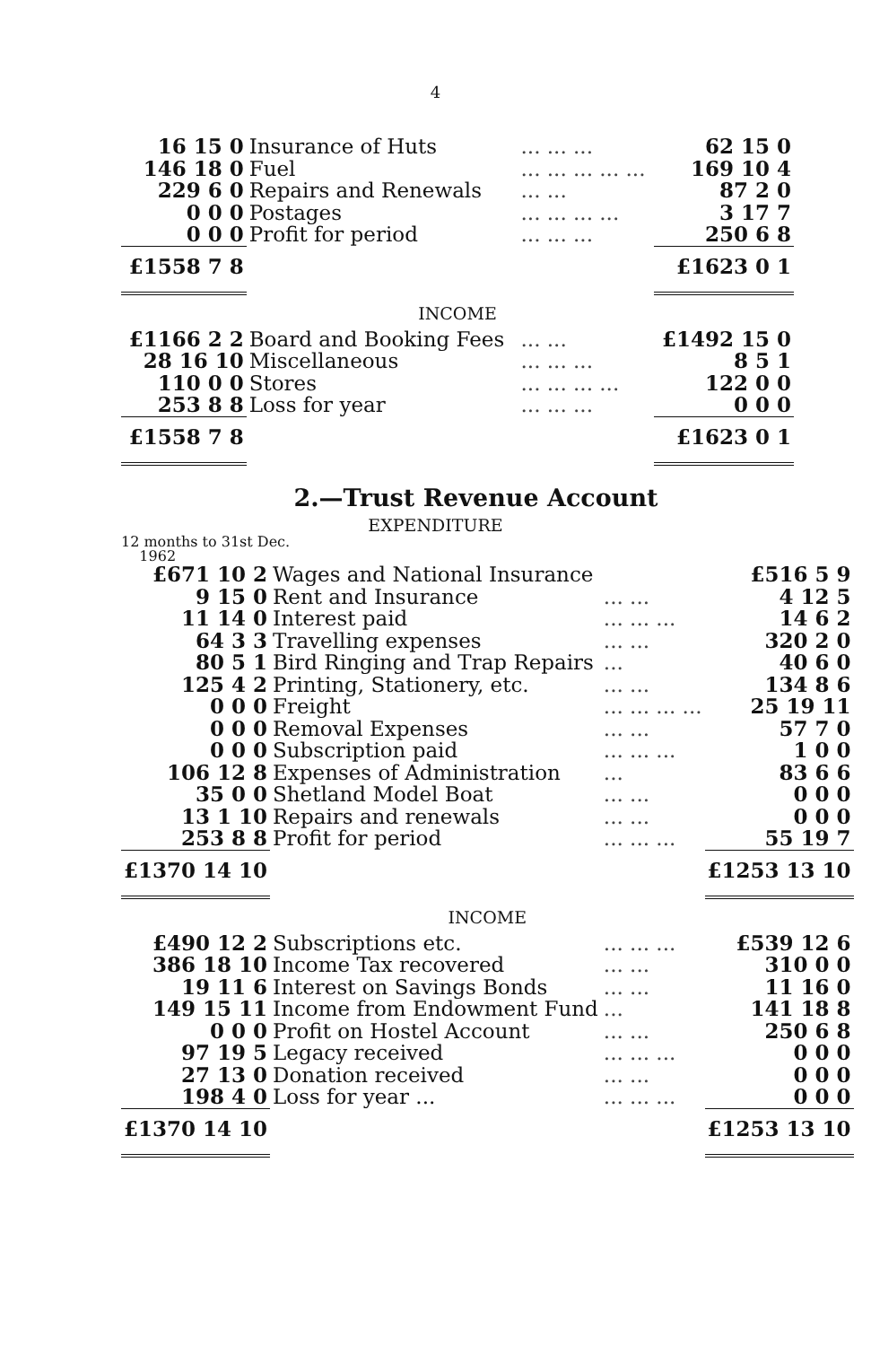4
| 16 15 0 | Insurance of Huts | ... ... ... | 62 15 0 |
| 146 18 0 | Fuel | ... ... ... ... ... | 169 10 4 |
| 229 6 0 | Repairs and Renewals | ... ... | 87 2 0 |
| 0 0 0 | Postages | ... ... ... ... | 3 17 7 |
| 0 0 0 | Profit for period | ... ... ... | 250 6 8 |
| £1558 7 8 | | | £1623 0 1 |
| INCOME | | | |
| £1166 2 2 | Board and Booking Fees | ... ... | £1492 15 0 |
| 28 16 10 | Miscellaneous | ... ... ... | 8 5 1 |
| 110 0 0 | Stores | ... ... ... ... | 122 0 0 |
| 253 8 8 | Loss for year | ... ... ... | 0 0 0 |
| £1558 7 8 | | | £1623 0 1 |
2.—Trust Revenue Account
EXPENDITURE
12 months to 31st Dec.
1962
| £671 10 2 | Wages and National Insurance | | £516 5 9 |
| 9 15 0 | Rent and Insurance | ... ... | 4 12 5 |
| 11 14 0 | Interest paid | ... ... ... | 14 6 2 |
| 64 3 3 | Travelling expenses | ... ... | 320 2 0 |
| 80 5 1 | Bird Ringing and Trap Repairs | ... | 40 6 0 |
| 125 4 2 | Printing, Stationery, etc. | ... ... | 134 8 6 |
| 0 0 0 | Freight | ... ... ... ... | 25 19 11 |
| 0 0 0 | Removal Expenses | ... ... | 57 7 0 |
| 0 0 0 | Subscription paid | ... ... ... | 1 0 0 |
| 106 12 8 | Expenses of Administration | ... | 83 6 6 |
| 35 0 0 | Shetland Model Boat | ... ... | 0 0 0 |
| 13 1 10 | Repairs and renewals | ... ... | 0 0 0 |
| 253 8 8 | Profit for period | ... ... ... | 55 19 7 |
| £1370 14 10 | | | £1253 13 10 |
| INCOME | | | |
| £490 12 2 | Subscriptions etc. | ... ... ... | £539 12 6 |
| 386 18 10 | Income Tax recovered | ... ... | 310 0 0 |
| 19 11 6 | Interest on Savings Bonds | ... ... | 11 16 0 |
| 149 15 11 | Income from Endowment Fund | ... | 141 18 8 |
| 0 0 0 | Profit on Hostel Account | ... ... | 250 6 8 |
| 97 19 5 | Legacy received | ... ... ... | 0 0 0 |
| 27 13 0 | Donation received | ... ... | 0 0 0 |
| 198 4 0 | Loss for year ... | ... ... ... | 0 0 0 |
| £1370 14 10 | | | £1253 13 10 |